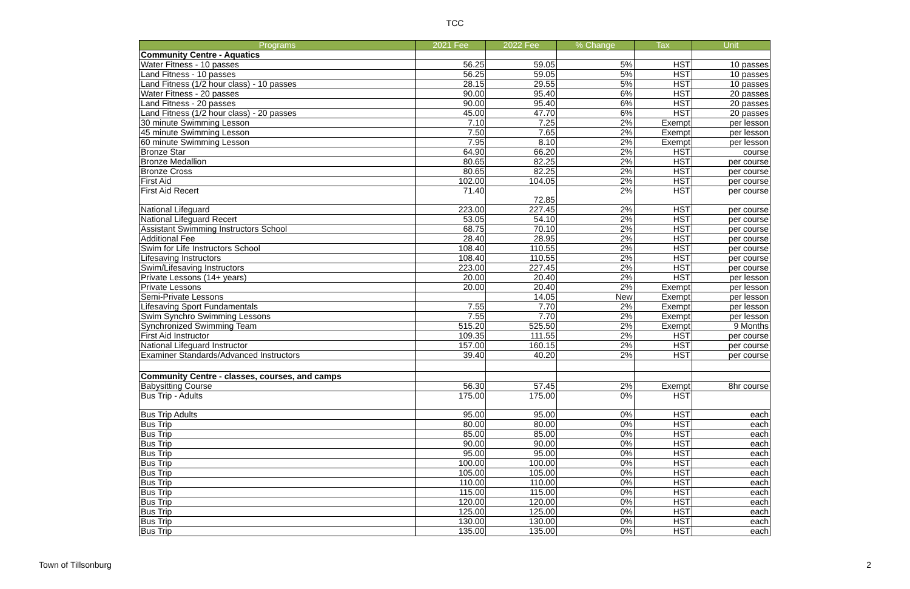TCC
| Programs | 2021 Fee | 2022 Fee | % Change | Tax | Unit |
| --- | --- | --- | --- | --- | --- |
| Community Centre - Aquatics | | | | | |
| Water Fitness - 10 passes | 56.25 | 59.05 | 5% | HST | 10 passes |
| Land Fitness - 10 passes | 56.25 | 59.05 | 5% | HST | 10 passes |
| Land Fitness (1/2 hour class) - 10 passes | 28.15 | 29.55 | 5% | HST | 10 passes |
| Water Fitness - 20 passes | 90.00 | 95.40 | 6% | HST | 20 passes |
| Land Fitness - 20 passes | 90.00 | 95.40 | 6% | HST | 20 passes |
| Land Fitness (1/2 hour class) - 20 passes | 45.00 | 47.70 | 6% | HST | 20 passes |
| 30 minute Swimming Lesson | 7.10 | 7.25 | 2% | Exempt | per lesson |
| 45 minute Swimming Lesson | 7.50 | 7.65 | 2% | Exempt | per lesson |
| 60 minute Swimming Lesson | 7.95 | 8.10 | 2% | Exempt | per lesson |
| Bronze Star | 64.90 | 66.20 | 2% | HST | course |
| Bronze Medallion | 80.65 | 82.25 | 2% | HST | per course |
| Bronze Cross | 80.65 | 82.25 | 2% | HST | per course |
| First Aid | 102.00 | 104.05 | 2% | HST | per course |
| First Aid Recert | 71.40 | 72.85 | 2% | HST | per course |
| National Lifeguard | 223.00 | 227.45 | 2% | HST | per course |
| National Lifeguard Recert | 53.05 | 54.10 | 2% | HST | per course |
| Assistant Swimming Instructors School | 68.75 | 70.10 | 2% | HST | per course |
| Additional Fee | 28.40 | 28.95 | 2% | HST | per course |
| Swim for Life Instructors School | 108.40 | 110.55 | 2% | HST | per course |
| Lifesaving Instructors | 108.40 | 110.55 | 2% | HST | per course |
| Swim/Lifesaving Instructors | 223.00 | 227.45 | 2% | HST | per course |
| Private Lessons (14+ years) | 20.00 | 20.40 | 2% | HST | per lesson |
| Private Lessons | 20.00 | 20.40 | 2% | Exempt | per lesson |
| Semi-Private Lessons | | 14.05 | New | Exempt | per lesson |
| Lifesaving Sport Fundamentals | 7.55 | 7.70 | 2% | Exempt | per lesson |
| Swim Synchro Swimming Lessons | 7.55 | 7.70 | 2% | Exempt | per lesson |
| Synchronized Swimming Team | 515.20 | 525.50 | 2% | Exempt | 9 Months |
| First Aid Instructor | 109.35 | 111.55 | 2% | HST | per course |
| National Lifeguard Instructor | 157.00 | 160.15 | 2% | HST | per course |
| Examiner Standards/Advanced Instructors | 39.40 | 40.20 | 2% | HST | per course |
| Community Centre - classes, courses, and camps | | | | | |
| Babysitting Course | 56.30 | 57.45 | 2% | Exempt | 8hr course |
| Bus Trip - Adults | 175.00 | 175.00 | 0% | HST | |
| Bus Trip Adults | 95.00 | 95.00 | 0% | HST | each |
| Bus Trip | 80.00 | 80.00 | 0% | HST | each |
| Bus Trip | 85.00 | 85.00 | 0% | HST | each |
| Bus Trip | 90.00 | 90.00 | 0% | HST | each |
| Bus Trip | 95.00 | 95.00 | 0% | HST | each |
| Bus Trip | 100.00 | 100.00 | 0% | HST | each |
| Bus Trip | 105.00 | 105.00 | 0% | HST | each |
| Bus Trip | 110.00 | 110.00 | 0% | HST | each |
| Bus Trip | 115.00 | 115.00 | 0% | HST | each |
| Bus Trip | 120.00 | 120.00 | 0% | HST | each |
| Bus Trip | 125.00 | 125.00 | 0% | HST | each |
| Bus Trip | 130.00 | 130.00 | 0% | HST | each |
| Bus Trip | 135.00 | 135.00 | 0% | HST | each |
Town of Tillsonburg 2